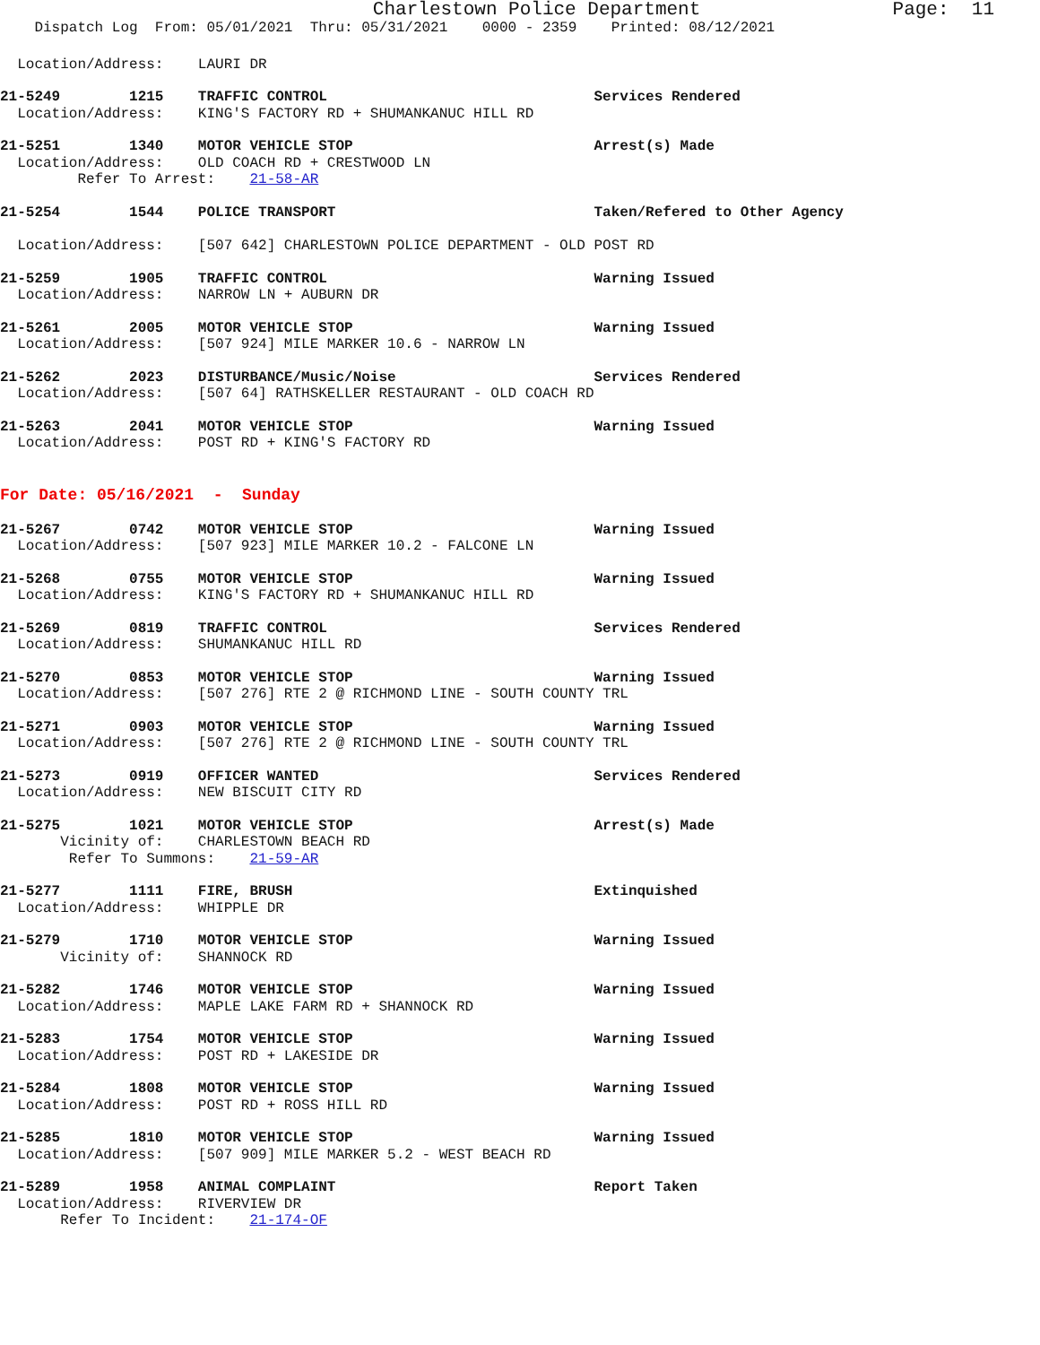Charlestown Police Department Page: 11
Dispatch Log From: 05/01/2021 Thru: 05/31/2021 0000 - 2359 Printed: 08/12/2021
Location/Address: LAURI DR
21-5249 1215 TRAFFIC CONTROL Services Rendered
Location/Address: KING'S FACTORY RD + SHUMANKANUC HILL RD
21-5251 1340 MOTOR VEHICLE STOP Arrest(s) Made
Location/Address: OLD COACH RD + CRESTWOOD LN
Refer To Arrest: 21-58-AR
21-5254 1544 POLICE TRANSPORT Taken/Refered to Other Agency
Location/Address: [507 642] CHARLESTOWN POLICE DEPARTMENT - OLD POST RD
21-5259 1905 TRAFFIC CONTROL Warning Issued
Location/Address: NARROW LN + AUBURN DR
21-5261 2005 MOTOR VEHICLE STOP Warning Issued
Location/Address: [507 924] MILE MARKER 10.6 - NARROW LN
21-5262 2023 DISTURBANCE/Music/Noise Services Rendered
Location/Address: [507 64] RATHSKELLER RESTAURANT - OLD COACH RD
21-5263 2041 MOTOR VEHICLE STOP Warning Issued
Location/Address: POST RD + KING'S FACTORY RD
For Date: 05/16/2021 - Sunday
21-5267 0742 MOTOR VEHICLE STOP Warning Issued
Location/Address: [507 923] MILE MARKER 10.2 - FALCONE LN
21-5268 0755 MOTOR VEHICLE STOP Warning Issued
Location/Address: KING'S FACTORY RD + SHUMANKANUC HILL RD
21-5269 0819 TRAFFIC CONTROL Services Rendered
Location/Address: SHUMANKANUC HILL RD
21-5270 0853 MOTOR VEHICLE STOP Warning Issued
Location/Address: [507 276] RTE 2 @ RICHMOND LINE - SOUTH COUNTY TRL
21-5271 0903 MOTOR VEHICLE STOP Warning Issued
Location/Address: [507 276] RTE 2 @ RICHMOND LINE - SOUTH COUNTY TRL
21-5273 0919 OFFICER WANTED Services Rendered
Location/Address: NEW BISCUIT CITY RD
21-5275 1021 MOTOR VEHICLE STOP Arrest(s) Made
Vicinity of: CHARLESTOWN BEACH RD
Refer To Summons: 21-59-AR
21-5277 1111 FIRE, BRUSH Extinquished
Location/Address: WHIPPLE DR
21-5279 1710 MOTOR VEHICLE STOP Warning Issued
Vicinity of: SHANNOCK RD
21-5282 1746 MOTOR VEHICLE STOP Warning Issued
Location/Address: MAPLE LAKE FARM RD + SHANNOCK RD
21-5283 1754 MOTOR VEHICLE STOP Warning Issued
Location/Address: POST RD + LAKESIDE DR
21-5284 1808 MOTOR VEHICLE STOP Warning Issued
Location/Address: POST RD + ROSS HILL RD
21-5285 1810 MOTOR VEHICLE STOP Warning Issued
Location/Address: [507 909] MILE MARKER 5.2 - WEST BEACH RD
21-5289 1958 ANIMAL COMPLAINT Report Taken
Location/Address: RIVERVIEW DR
Refer To Incident: 21-174-OF